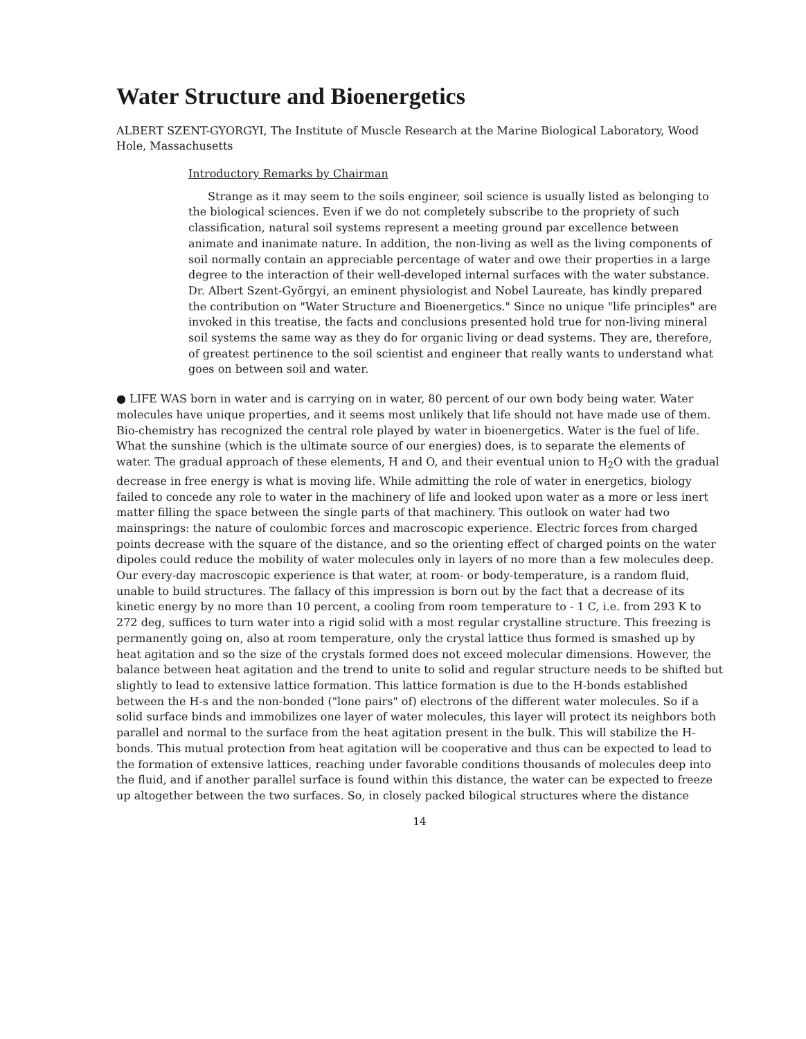Water Structure and Bioenergetics
ALBERT SZENT-GYORGYI, The Institute of Muscle Research at the Marine Biological Laboratory, Wood Hole, Massachusetts
Introductory Remarks by Chairman
Strange as it may seem to the soils engineer, soil science is usually listed as belonging to the biological sciences. Even if we do not completely subscribe to the propriety of such classification, natural soil systems represent a meeting ground par excellence between animate and inanimate nature. In addition, the non-living as well as the living components of soil normally contain an appreciable percentage of water and owe their properties in a large degree to the interaction of their well-developed internal surfaces with the water substance. Dr. Albert Szent-Györgyi, an eminent physiologist and Nobel Laureate, has kindly prepared the contribution on "Water Structure and Bioenergetics." Since no unique "life principles" are invoked in this treatise, the facts and conclusions presented hold true for non-living mineral soil systems the same way as they do for organic living or dead systems. They are, therefore, of greatest pertinence to the soil scientist and engineer that really wants to understand what goes on between soil and water.
● LIFE WAS born in water and is carrying on in water, 80 percent of our own body being water. Water molecules have unique properties, and it seems most unlikely that life should not have made use of them. Bio-chemistry has recognized the central role played by water in bioenergetics. Water is the fuel of life. What the sunshine (which is the ultimate source of our energies) does, is to separate the elements of water. The gradual approach of these elements, H and O, and their eventual union to H<sub>2</sub>O with the gradual decrease in free energy is what is moving life. While admitting the role of water in energetics, biology failed to concede any role to water in the machinery of life and looked upon water as a more or less inert matter filling the space between the single parts of that machinery. This outlook on water had two mainsprings: the nature of coulombic forces and macroscopic experience. Electric forces from charged points decrease with the square of the distance, and so the orienting effect of charged points on the water dipoles could reduce the mobility of water molecules only in layers of no more than a few molecules deep. Our every-day macroscopic experience is that water, at room- or body-temperature, is a random fluid, unable to build structures. The fallacy of this impression is born out by the fact that a decrease of its kinetic energy by no more than 10 percent, a cooling from room temperature to - 1 C, i.e. from 293 K to 272 deg, suffices to turn water into a rigid solid with a most regular crystalline structure. This freezing is permanently going on, also at room temperature, only the crystal lattice thus formed is smashed up by heat agitation and so the size of the crystals formed does not exceed molecular dimensions. However, the balance between heat agitation and the trend to unite to solid and regular structure needs to be shifted but slightly to lead to extensive lattice formation. This lattice formation is due to the H-bonds established between the H-s and the non-bonded ("lone pairs" of) electrons of the different water molecules. So if a solid surface binds and immobilizes one layer of water molecules, this layer will protect its neighbors both parallel and normal to the surface from the heat agitation present in the bulk. This will stabilize the H-bonds. This mutual protection from heat agitation will be cooperative and thus can be expected to lead to the formation of extensive lattices, reaching under favorable conditions thousands of molecules deep into the fluid, and if another parallel surface is found within this distance, the water can be expected to freeze up altogether between the two surfaces. So, in closely packed bilogical structures where the distance
14